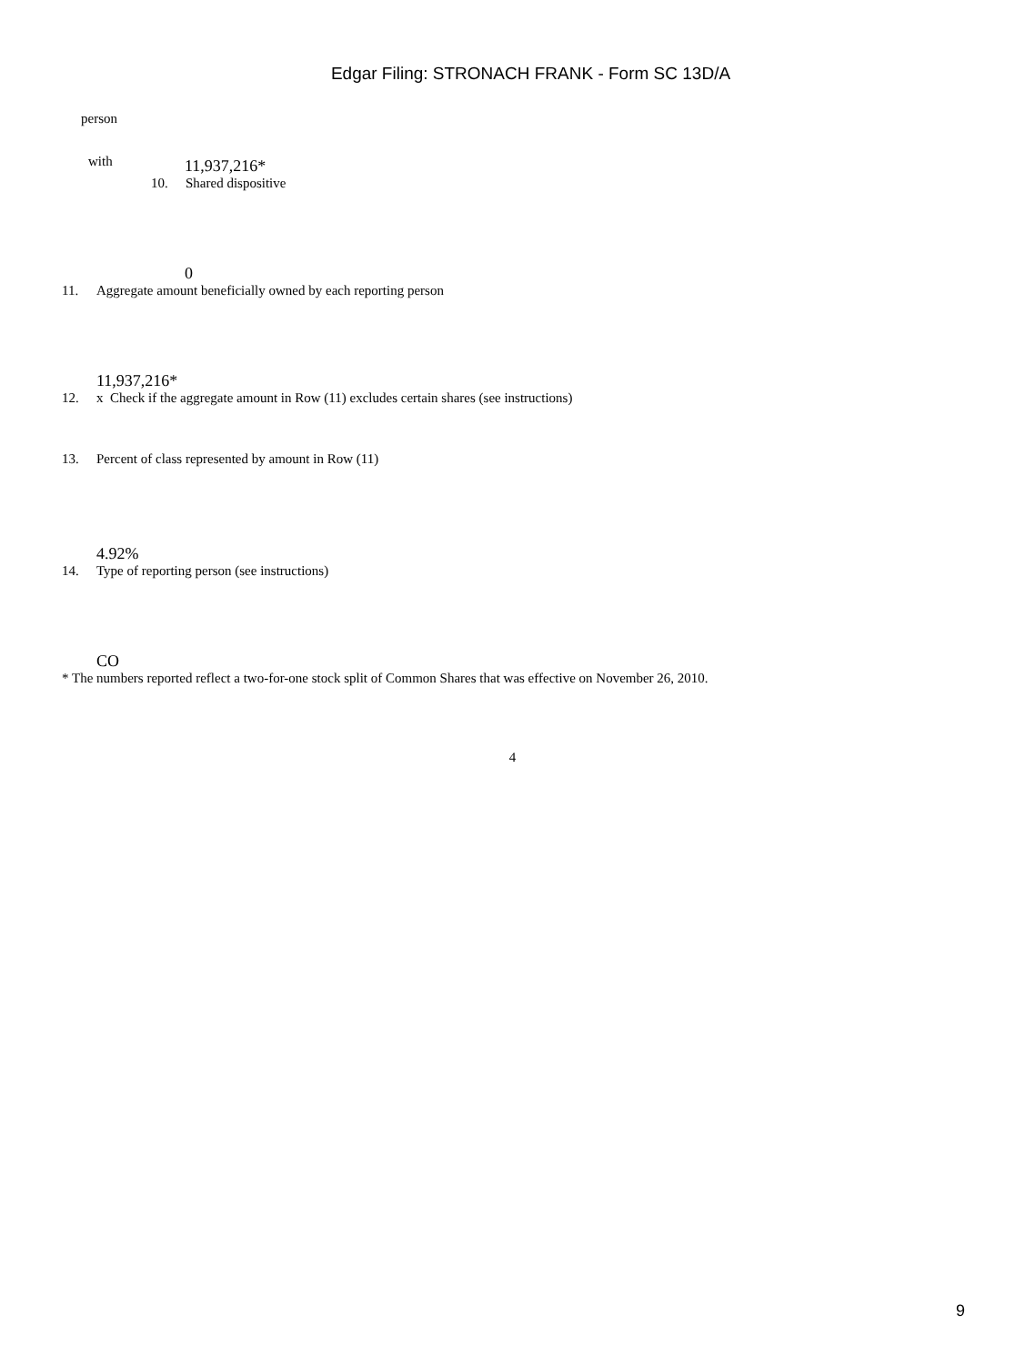Edgar Filing: STRONACH FRANK - Form SC 13D/A
person
with
11,937,216*
10. Shared dispositive
0
11. Aggregate amount beneficially owned by each reporting person
11,937,216*
12. x Check if the aggregate amount in Row (11) excludes certain shares (see instructions)
13. Percent of class represented by amount in Row (11)
4.92%
14. Type of reporting person (see instructions)
CO
* The numbers reported reflect a two-for-one stock split of Common Shares that was effective on November 26, 2010.
4
9